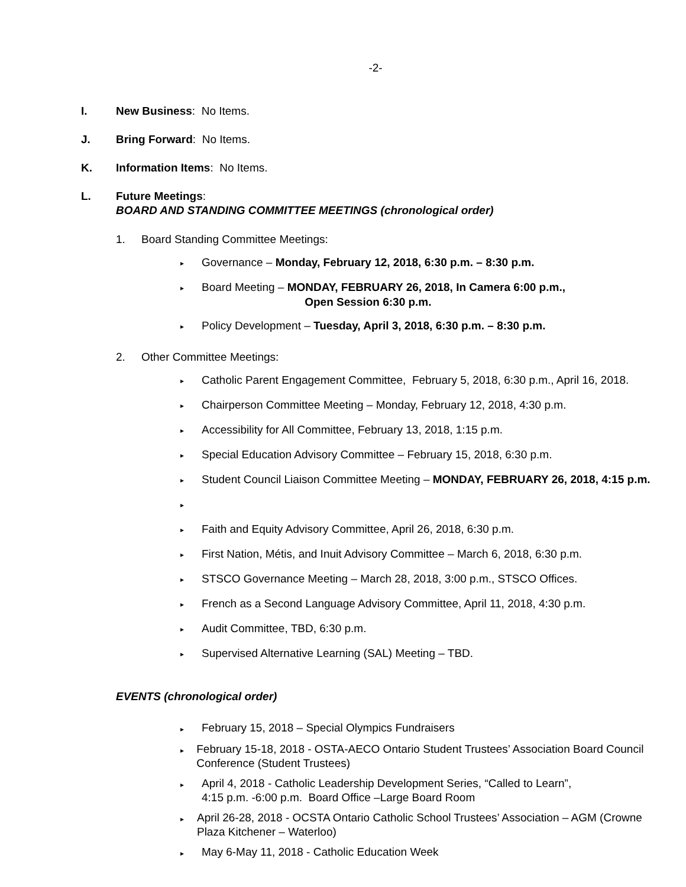-2-
I. New Business: No Items.
J. Bring Forward: No Items.
K. Information Items: No Items.
L. Future Meetings:
BOARD AND STANDING COMMITTEE MEETINGS (chronological order)
1. Board Standing Committee Meetings:
▸ Governance – Monday, February 12, 2018, 6:30 p.m. – 8:30 p.m.
▸ Board Meeting – MONDAY, FEBRUARY 26, 2018, In Camera 6:00 p.m.,
Open Session 6:30 p.m.
▸ Policy Development – Tuesday, April 3, 2018, 6:30 p.m. – 8:30 p.m.
2. Other Committee Meetings:
▸ Catholic Parent Engagement Committee, February 5, 2018, 6:30 p.m., April 16, 2018.
▸ Chairperson Committee Meeting – Monday, February 12, 2018, 4:30 p.m.
▸ Accessibility for All Committee, February 13, 2018, 1:15 p.m.
▸ Special Education Advisory Committee – February 15, 2018, 6:30 p.m.
▸ Student Council Liaison Committee Meeting – MONDAY, FEBRUARY 26, 2018, 4:15 p.m.
▸
▸ Faith and Equity Advisory Committee, April 26, 2018, 6:30 p.m.
▸ First Nation, Métis, and Inuit Advisory Committee – March 6, 2018, 6:30 p.m.
▸ STSCO Governance Meeting – March 28, 2018, 3:00 p.m., STSCO Offices.
▸ French as a Second Language Advisory Committee, April 11, 2018, 4:30 p.m.
▸ Audit Committee, TBD, 6:30 p.m.
▸ Supervised Alternative Learning (SAL) Meeting – TBD.
EVENTS (chronological order)
▸ February 15, 2018 – Special Olympics Fundraisers
▸ February 15-18, 2018 - OSTA-AECO Ontario Student Trustees’ Association Board Council Conference (Student Trustees)
▸ April 4, 2018 - Catholic Leadership Development Series, “Called to Learn”,
4:15 p.m. -6:00 p.m. Board Office –Large Board Room
▸ April 26-28, 2018 - OCSTA Ontario Catholic School Trustees’ Association – AGM (Crowne Plaza Kitchener – Waterloo)
▸ May 6-May 11, 2018 - Catholic Education Week